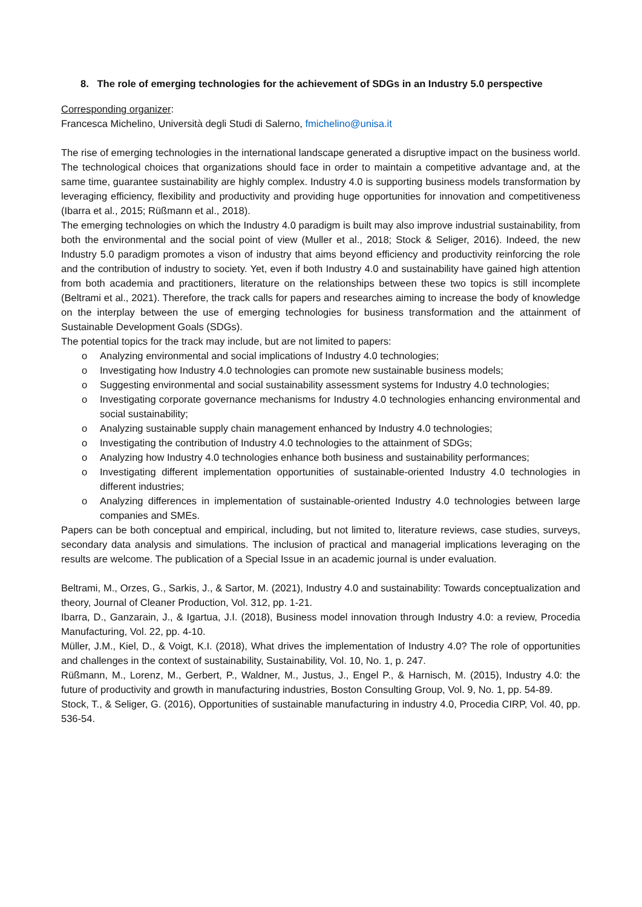8. The role of emerging technologies for the achievement of SDGs in an Industry 5.0 perspective
Corresponding organizer:
Francesca Michelino, Università degli Studi di Salerno, fmichelino@unisa.it
The rise of emerging technologies in the international landscape generated a disruptive impact on the business world. The technological choices that organizations should face in order to maintain a competitive advantage and, at the same time, guarantee sustainability are highly complex. Industry 4.0 is supporting business models transformation by leveraging efficiency, flexibility and productivity and providing huge opportunities for innovation and competitiveness (Ibarra et al., 2015; Rüßmann et al., 2018).
The emerging technologies on which the Industry 4.0 paradigm is built may also improve industrial sustainability, from both the environmental and the social point of view (Muller et al., 2018; Stock & Seliger, 2016). Indeed, the new Industry 5.0 paradigm promotes a vison of industry that aims beyond efficiency and productivity reinforcing the role and the contribution of industry to society. Yet, even if both Industry 4.0 and sustainability have gained high attention from both academia and practitioners, literature on the relationships between these two topics is still incomplete (Beltrami et al., 2021). Therefore, the track calls for papers and researches aiming to increase the body of knowledge on the interplay between the use of emerging technologies for business transformation and the attainment of Sustainable Development Goals (SDGs).
The potential topics for the track may include, but are not limited to papers:
o Analyzing environmental and social implications of Industry 4.0 technologies;
o Investigating how Industry 4.0 technologies can promote new sustainable business models;
o Suggesting environmental and social sustainability assessment systems for Industry 4.0 technologies;
o Investigating corporate governance mechanisms for Industry 4.0 technologies enhancing environmental and social sustainability;
o Analyzing sustainable supply chain management enhanced by Industry 4.0 technologies;
o Investigating the contribution of Industry 4.0 technologies to the attainment of SDGs;
o Analyzing how Industry 4.0 technologies enhance both business and sustainability performances;
o Investigating different implementation opportunities of sustainable-oriented Industry 4.0 technologies in different industries;
o Analyzing differences in implementation of sustainable-oriented Industry 4.0 technologies between large companies and SMEs.
Papers can be both conceptual and empirical, including, but not limited to, literature reviews, case studies, surveys, secondary data analysis and simulations. The inclusion of practical and managerial implications leveraging on the results are welcome. The publication of a Special Issue in an academic journal is under evaluation.
Beltrami, M., Orzes, G., Sarkis, J., & Sartor, M. (2021), Industry 4.0 and sustainability: Towards conceptualization and theory, Journal of Cleaner Production, Vol. 312, pp. 1-21.
Ibarra, D., Ganzarain, J., & Igartua, J.I. (2018), Business model innovation through Industry 4.0: a review, Procedia Manufacturing, Vol. 22, pp. 4-10.
Müller, J.M., Kiel, D., & Voigt, K.I. (2018), What drives the implementation of Industry 4.0? The role of opportunities and challenges in the context of sustainability, Sustainability, Vol. 10, No. 1, p. 247.
Rüßmann, M., Lorenz, M., Gerbert, P., Waldner, M., Justus, J., Engel P., & Harnisch, M. (2015), Industry 4.0: the future of productivity and growth in manufacturing industries, Boston Consulting Group, Vol. 9, No. 1, pp. 54-89.
Stock, T., & Seliger, G. (2016), Opportunities of sustainable manufacturing in industry 4.0, Procedia CIRP, Vol. 40, pp. 536-54.